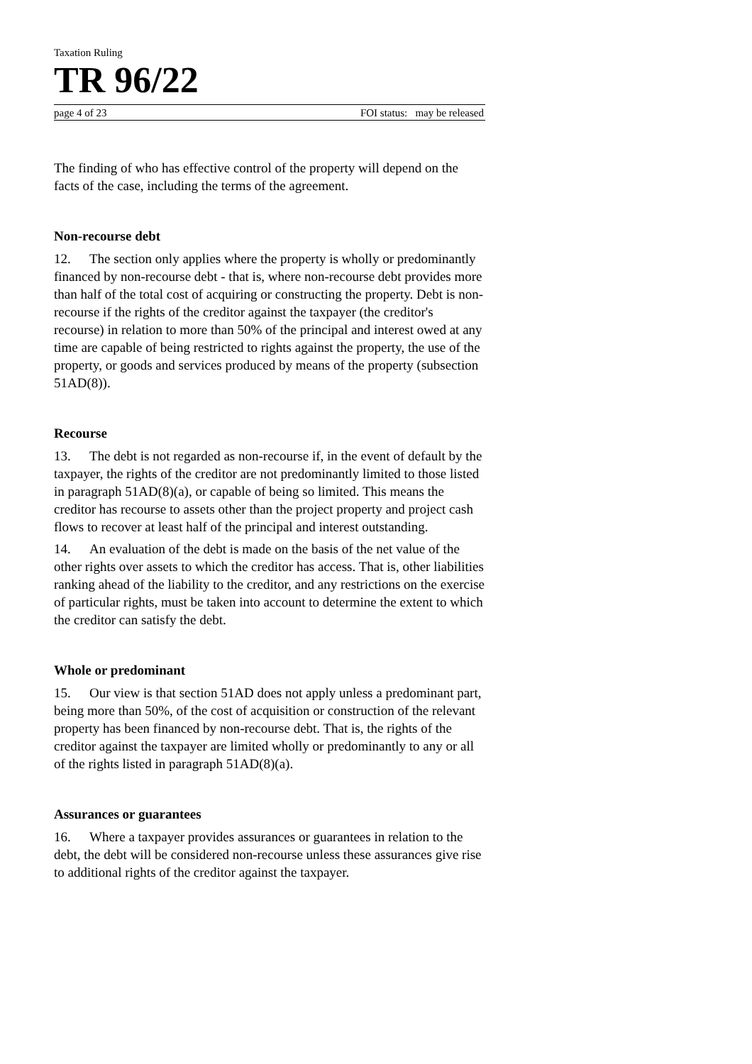Taxation Ruling
TR 96/22
page 4 of 23 FOI status: may be released
The finding of who has effective control of the property will depend on the facts of the case, including the terms of the agreement.
Non-recourse debt
12. The section only applies where the property is wholly or predominantly financed by non-recourse debt - that is, where non-recourse debt provides more than half of the total cost of acquiring or constructing the property. Debt is non-recourse if the rights of the creditor against the taxpayer (the creditor's recourse) in relation to more than 50% of the principal and interest owed at any time are capable of being restricted to rights against the property, the use of the property, or goods and services produced by means of the property (subsection 51AD(8)).
Recourse
13. The debt is not regarded as non-recourse if, in the event of default by the taxpayer, the rights of the creditor are not predominantly limited to those listed in paragraph 51AD(8)(a), or capable of being so limited. This means the creditor has recourse to assets other than the project property and project cash flows to recover at least half of the principal and interest outstanding.
14. An evaluation of the debt is made on the basis of the net value of the other rights over assets to which the creditor has access. That is, other liabilities ranking ahead of the liability to the creditor, and any restrictions on the exercise of particular rights, must be taken into account to determine the extent to which the creditor can satisfy the debt.
Whole or predominant
15. Our view is that section 51AD does not apply unless a predominant part, being more than 50%, of the cost of acquisition or construction of the relevant property has been financed by non-recourse debt. That is, the rights of the creditor against the taxpayer are limited wholly or predominantly to any or all of the rights listed in paragraph 51AD(8)(a).
Assurances or guarantees
16. Where a taxpayer provides assurances or guarantees in relation to the debt, the debt will be considered non-recourse unless these assurances give rise to additional rights of the creditor against the taxpayer.